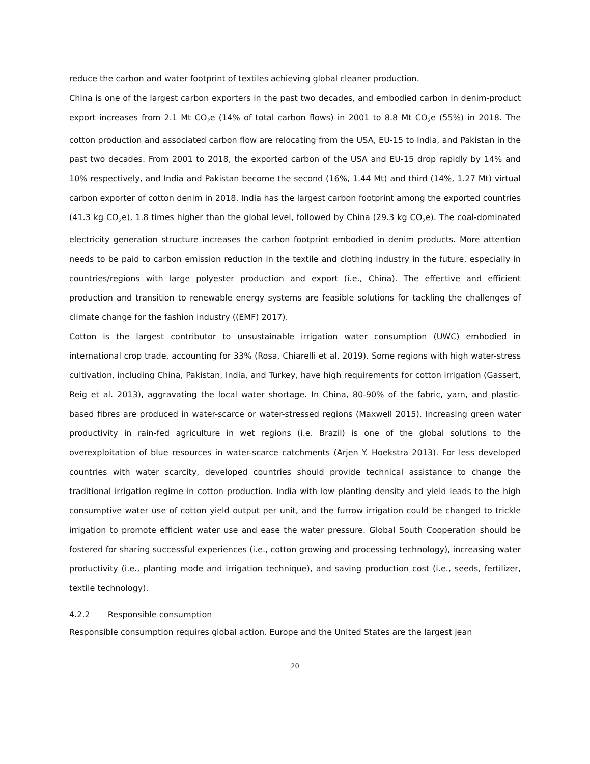reduce the carbon and water footprint of textiles achieving global cleaner production.
China is one of the largest carbon exporters in the past two decades, and embodied carbon in denim-product export increases from 2.1 Mt CO<sub>2</sub>e (14% of total carbon flows) in 2001 to 8.8 Mt CO<sub>2</sub>e (55%) in 2018. The cotton production and associated carbon flow are relocating from the USA, EU-15 to India, and Pakistan in the past two decades. From 2001 to 2018, the exported carbon of the USA and EU-15 drop rapidly by 14% and 10% respectively, and India and Pakistan become the second (16%, 1.44 Mt) and third (14%, 1.27 Mt) virtual carbon exporter of cotton denim in 2018. India has the largest carbon footprint among the exported countries (41.3 kg CO<sub>2</sub>e), 1.8 times higher than the global level, followed by China (29.3 kg CO<sub>2</sub>e). The coal-dominated electricity generation structure increases the carbon footprint embodied in denim products. More attention needs to be paid to carbon emission reduction in the textile and clothing industry in the future, especially in countries/regions with large polyester production and export (i.e., China). The effective and efficient production and transition to renewable energy systems are feasible solutions for tackling the challenges of climate change for the fashion industry ((EMF) 2017).
Cotton is the largest contributor to unsustainable irrigation water consumption (UWC) embodied in international crop trade, accounting for 33% (Rosa, Chiarelli et al. 2019). Some regions with high water-stress cultivation, including China, Pakistan, India, and Turkey, have high requirements for cotton irrigation (Gassert, Reig et al. 2013), aggravating the local water shortage. In China, 80-90% of the fabric, yarn, and plastic-based fibres are produced in water-scarce or water-stressed regions (Maxwell 2015). Increasing green water productivity in rain-fed agriculture in wet regions (i.e. Brazil) is one of the global solutions to the overexploitation of blue resources in water-scarce catchments (Arjen Y. Hoekstra 2013). For less developed countries with water scarcity, developed countries should provide technical assistance to change the traditional irrigation regime in cotton production. India with low planting density and yield leads to the high consumptive water use of cotton yield output per unit, and the furrow irrigation could be changed to trickle irrigation to promote efficient water use and ease the water pressure. Global South Cooperation should be fostered for sharing successful experiences (i.e., cotton growing and processing technology), increasing water productivity (i.e., planting mode and irrigation technique), and saving production cost (i.e., seeds, fertilizer, textile technology).
4.2.2 Responsible consumption
Responsible consumption requires global action. Europe and the United States are the largest jean
20